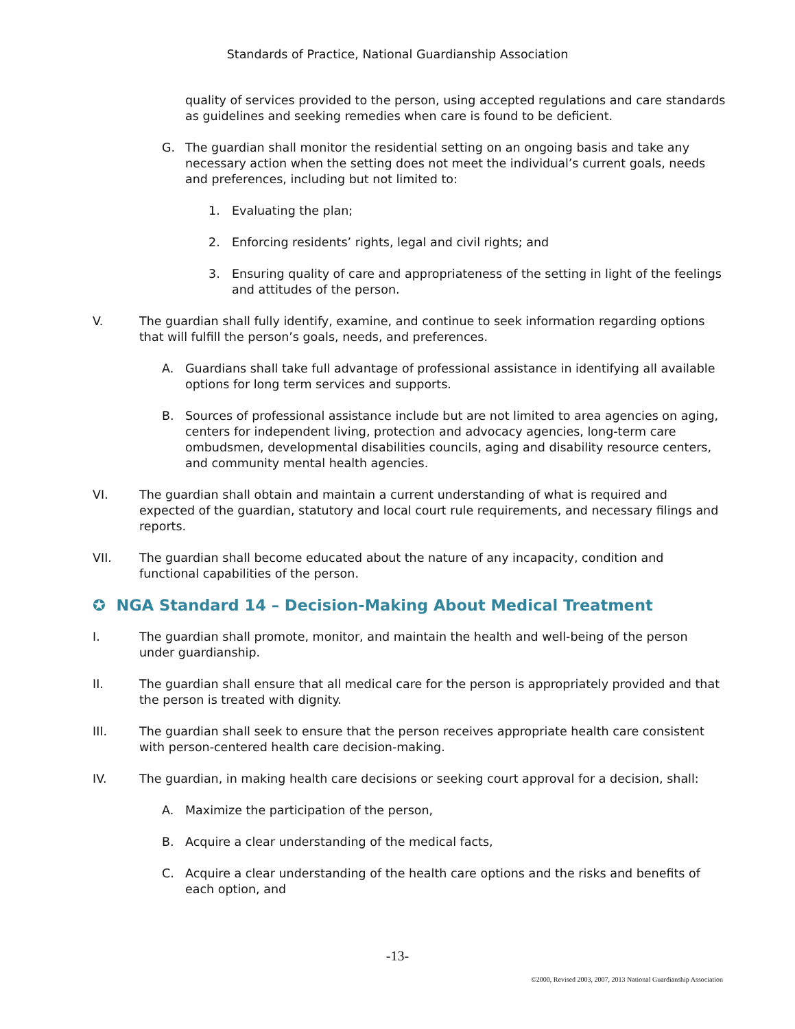Standards of Practice, National Guardianship Association
quality of services provided to the person, using accepted regulations and care standards as guidelines and seeking remedies when care is found to be deficient.
G. The guardian shall monitor the residential setting on an ongoing basis and take any necessary action when the setting does not meet the individual’s current goals, needs and preferences, including but not limited to:
1. Evaluating the plan;
2. Enforcing residents’ rights, legal and civil rights; and
3. Ensuring quality of care and appropriateness of the setting in light of the feelings and attitudes of the person.
V. The guardian shall fully identify, examine, and continue to seek information regarding options that will fulfill the person’s goals, needs, and preferences.
A. Guardians shall take full advantage of professional assistance in identifying all available options for long term services and supports.
B. Sources of professional assistance include but are not limited to area agencies on aging, centers for independent living, protection and advocacy agencies, long-term care ombudsmen, developmental disabilities councils, aging and disability resource centers, and community mental health agencies.
VI. The guardian shall obtain and maintain a current understanding of what is required and expected of the guardian, statutory and local court rule requirements, and necessary filings and reports.
VII. The guardian shall become educated about the nature of any incapacity, condition and functional capabilities of the person.
✪ NGA Standard 14 – Decision-Making About Medical Treatment
I. The guardian shall promote, monitor, and maintain the health and well-being of the person under guardianship.
II. The guardian shall ensure that all medical care for the person is appropriately provided and that the person is treated with dignity.
III. The guardian shall seek to ensure that the person receives appropriate health care consistent with person-centered health care decision-making.
IV. The guardian, in making health care decisions or seeking court approval for a decision, shall:
A. Maximize the participation of the person,
B. Acquire a clear understanding of the medical facts,
C. Acquire a clear understanding of the health care options and the risks and benefits of each option, and
-13-
©2000, Revised 2003, 2007, 2013 National Guardianship Association